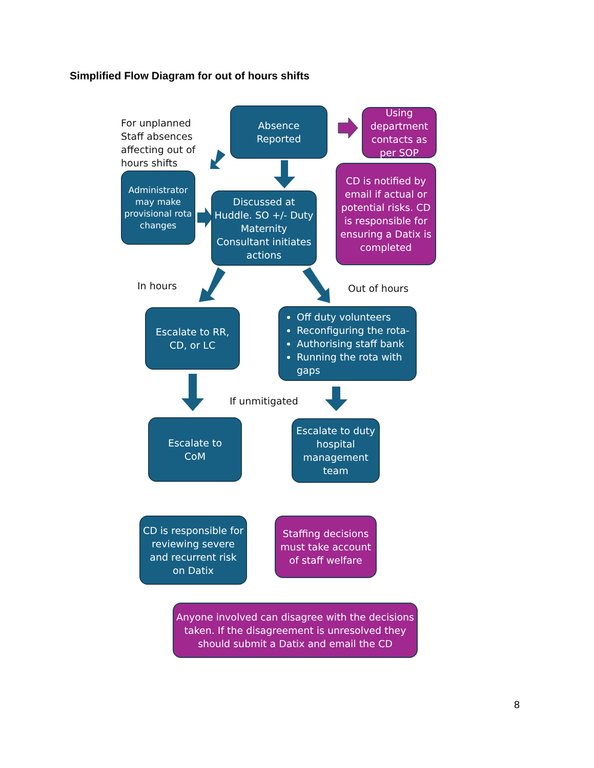Simplified Flow Diagram for out of hours shifts
For unplanned
Staff absences
affecting out of
hours shifts
Absence
Reported
Using department contacts as per SOP
Administrator may make provisional rota changes
Discussed at Huddle. SO +/- Duty Maternity Consultant initiates actions
CD is notified by email if actual or potential risks. CD is responsible for ensuring a Datix is completed
In hours Out of hours
Escalate to RR, CD, or LC
Off duty volunteers
Reconfiguring the rota-
Authorising staff bank
Running the rota with gaps
If unmitigated
Escalate to
CoM
Escalate to duty hospital management team
CD is responsible for reviewing severe and recurrent risk on Datix
Staffing decisions must take account of staff welfare
Anyone involved can disagree with the decisions taken. If the disagreement is unresolved they should submit a Datix and email the CD
8